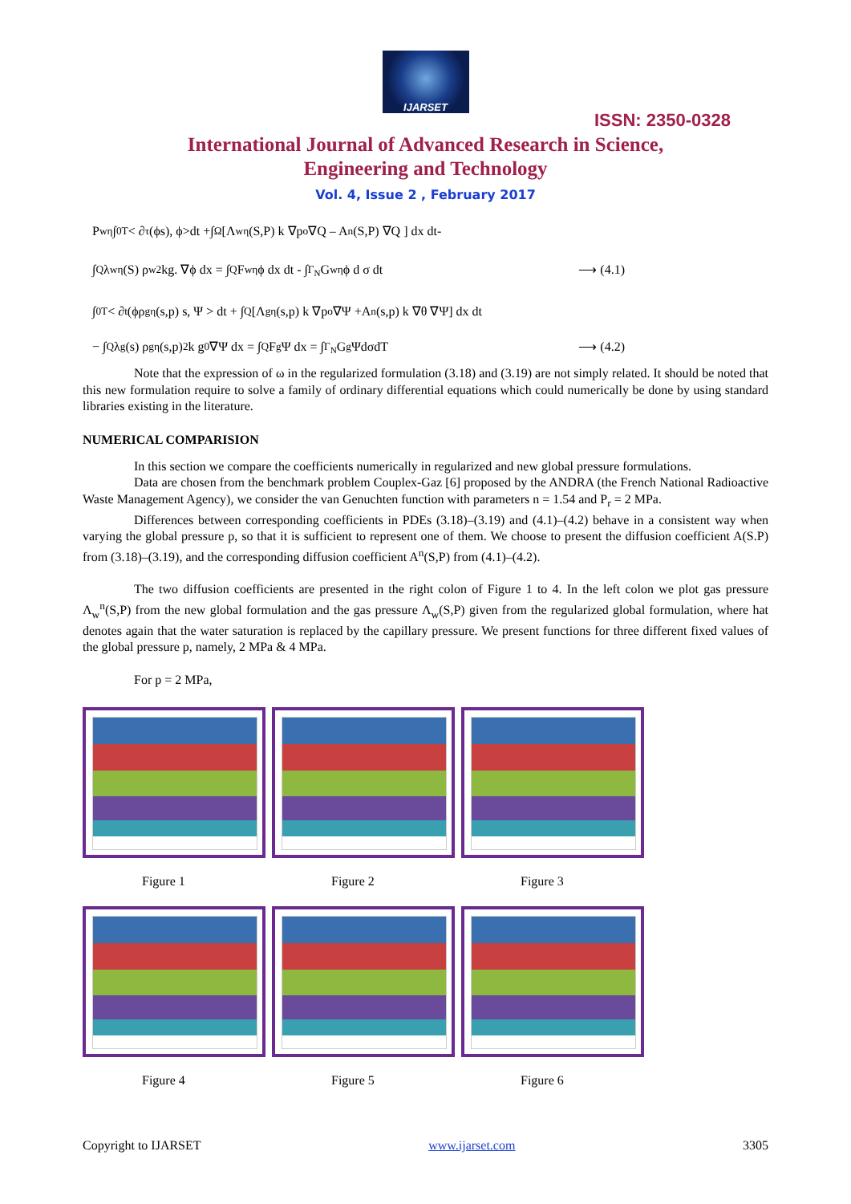IJARSET
ISSN: 2350-0328
International Journal of Advanced Research in Science,
Engineering and Technology
Vol. 4, Issue 2 , February 2017
P<sub>w</sub><sup>η</sup> ∫<sub>0</sub><sup>T</sup> < ∂<sub>τ</sub>(ϕs), ϕ>dt +∫<sub>Ω</sub> [Λ<sub>w</sub><sup>η</sup> (S,P) k ∇p<sub>o</sub> ∇Q – A<sup>n</sup>(S,P) ∇Q ] dx dt-
∫<sub>Q</sub> λ<sub>w</sub><sup>η</sup> (S) ρ<sub>w</sub><sup>2</sup> kg. ∇ϕ dx = ∫<sub>Q</sub> F<sub>w</sub><sup>η</sup> ϕ dx dt - ∫<sub>Γ<sub>N</sub></sub> G<sub>w</sub><sup>η</sup> ϕ d σ dt ⟶ (4.1)
∫<sub>0</sub><sup>T</sup> < ∂<sub>t</sub> (ϕρ<sub>g</sub><sup>η</sup> (s,p) s, Ψ > dt + ∫<sub>Q</sub> [Λ<sub>g</sub><sup>η</sup> (s,p) k ∇p<sub>o</sub> ∇Ψ +A<sup>n</sup> (s,p) k ∇θ ∇Ψ] dx dt
− ∫<sub>Q</sub> λ<sub>g</sub> (s) ρ<sub>g</sub><sup>η</sup> (s,p)<sup>2</sup> k g<sub>0</sub>∇Ψ dx = ∫<sub>Q</sub> F<sub>g</sub>Ψ dx = ∫<sub>Γ<sub>N</sub></sub> G<sub>g</sub>ΨdσdT ⟶ (4.2)
Note that the expression of ω in the regularized formulation (3.18) and (3.19) are not simply related. It should be noted that this new formulation require to solve a family of ordinary differential equations which could numerically be done by using standard libraries existing in the literature.
NUMERICAL COMPARISION
In this section we compare the coefficients numerically in regularized and new global pressure formulations.
Data are chosen from the benchmark problem Couplex-Gaz [6] proposed by the ANDRA (the French National Radioactive Waste Management Agency), we consider the van Genuchten function with parameters n = 1.54 and P<sub>r</sub> = 2 MPa.
Differences between corresponding coefficients in PDEs (3.18)–(3.19) and (4.1)–(4.2) behave in a consistent way when varying the global pressure p, so that it is sufficient to represent one of them. We choose to present the diffusion coefficient A(S.P) from (3.18)–(3.19), and the corresponding diffusion coefficient A<sup>n</sup>(S,P) from (4.1)–(4.2).
The two diffusion coefficients are presented in the right colon of Figure 1 to 4. In the left colon we plot gas pressure Λ<sub>w</sub><sup>n</sup>(S,P) from the new global formulation and the gas pressure Λ<sub>w</sub>(S,P) given from the regularized global formulation, where hat denotes again that the water saturation is replaced by the capillary pressure. We present functions for three different fixed values of the global pressure p, namely, 2 MPa & 4 MPa.
For p = 2 MPa,
Figure 1 Figure 2 Figure 3
Figure 4 Figure 5 Figure 6
Copyright to IJARSET www.ijarset.com 3305